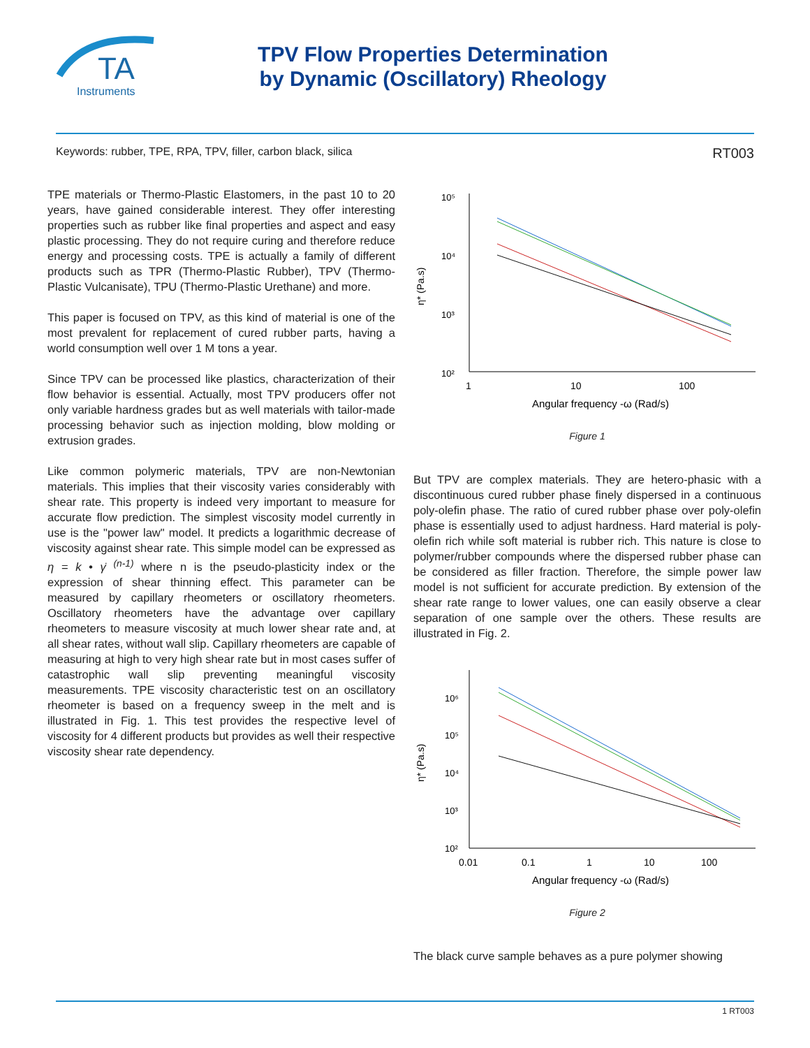TA
Instruments
TPV Flow Properties Determination
by Dynamic (Oscillatory) Rheology
Keywords: rubber, TPE, RPA, TPV, filler, carbon black, silica RT003
TPE materials or Thermo-Plastic Elastomers, in the past 10 to 20 years, have gained considerable interest. They offer interesting properties such as rubber like final properties and aspect and easy plastic processing. They do not require curing and therefore reduce energy and processing costs. TPE is actually a family of different products such as TPR (Thermo-Plastic Rubber), TPV (Thermo-Plastic Vulcanisate), TPU (Thermo-Plastic Urethane) and more.
This paper is focused on TPV, as this kind of material is one of the most prevalent for replacement of cured rubber parts, having a world consumption well over 1 M tons a year.
Since TPV can be processed like plastics, characterization of their flow behavior is essential. Actually, most TPV producers offer not only variable hardness grades but as well materials with tailor-made processing behavior such as injection molding, blow molding or extrusion grades.
Like common polymeric materials, TPV are non-Newtonian materials. This implies that their viscosity varies considerably with shear rate. This property is indeed very important to measure for accurate flow prediction. The simplest viscosity model currently in use is the "power law" model. It predicts a logarithmic decrease of viscosity against shear rate. This simple model can be expressed as η = k • γ̇ <sup>(n-1)</sup> where n is the pseudo-plasticity index or the expression of shear thinning effect. This parameter can be measured by capillary rheometers or oscillatory rheometers. Oscillatory rheometers have the advantage over capillary rheometers to measure viscosity at much lower shear rate and, at all shear rates, without wall slip. Capillary rheometers are capable of measuring at high to very high shear rate but in most cases suffer of catastrophic wall slip preventing meaningful viscosity measurements. TPE viscosity characteristic test on an oscillatory rheometer is based on a frequency sweep in the melt and is illustrated in Fig. 1. This test provides the respective level of viscosity for 4 different products but provides as well their respective viscosity shear rate dependency.
10⁵
10⁴
10³
10²
η* (Pa.s)
1
10
100
Angular frequency -ω (Rad/s)
Figure 1
But TPV are complex materials. They are hetero-phasic with a discontinuous cured rubber phase finely dispersed in a continuous poly-olefin phase. The ratio of cured rubber phase over poly-olefin phase is essentially used to adjust hardness. Hard material is poly-olefin rich while soft material is rubber rich. This nature is close to polymer/rubber compounds where the dispersed rubber phase can be considered as filler fraction. Therefore, the simple power law model is not sufficient for accurate prediction. By extension of the shear rate range to lower values, one can easily observe a clear separation of one sample over the others. These results are illustrated in Fig. 2.
10⁶
10⁵
10⁴
10³
10²
η* (Pa.s)
0.01
0.1
1
10
100
Angular frequency -ω (Rad/s)
Figure 2
The black curve sample behaves as a pure polymer showing
1 RT003